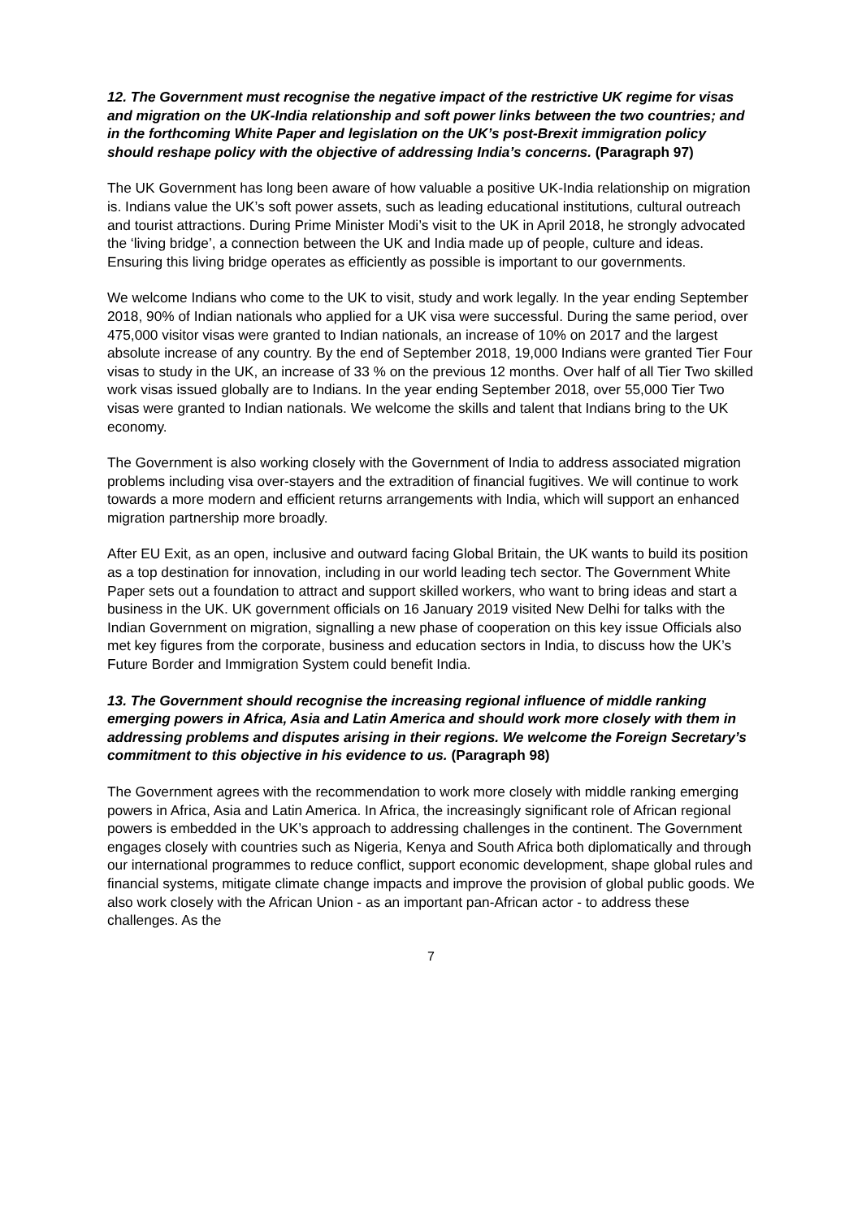12. The Government must recognise the negative impact of the restrictive UK regime for visas and migration on the UK-India relationship and soft power links between the two countries; and in the forthcoming White Paper and legislation on the UK’s post-Brexit immigration policy should reshape policy with the objective of addressing India’s concerns. (Paragraph 97)
The UK Government has long been aware of how valuable a positive UK-India relationship on migration is. Indians value the UK’s soft power assets, such as leading educational institutions, cultural outreach and tourist attractions. During Prime Minister Modi’s visit to the UK in April 2018, he strongly advocated the ‘living bridge’, a connection between the UK and India made up of people, culture and ideas. Ensuring this living bridge operates as efficiently as possible is important to our governments.
We welcome Indians who come to the UK to visit, study and work legally. In the year ending September 2018, 90% of Indian nationals who applied for a UK visa were successful. During the same period, over 475,000 visitor visas were granted to Indian nationals, an increase of 10% on 2017 and the largest absolute increase of any country. By the end of September 2018, 19,000 Indians were granted Tier Four visas to study in the UK, an increase of 33 % on the previous 12 months. Over half of all Tier Two skilled work visas issued globally are to Indians. In the year ending September 2018, over 55,000 Tier Two visas were granted to Indian nationals. We welcome the skills and talent that Indians bring to the UK economy.
The Government is also working closely with the Government of India to address associated migration problems including visa over-stayers and the extradition of financial fugitives. We will continue to work towards a more modern and efficient returns arrangements with India, which will support an enhanced migration partnership more broadly.
After EU Exit, as an open, inclusive and outward facing Global Britain, the UK wants to build its position as a top destination for innovation, including in our world leading tech sector. The Government White Paper sets out a foundation to attract and support skilled workers, who want to bring ideas and start a business in the UK. UK government officials on 16 January 2019 visited New Delhi for talks with the Indian Government on migration, signalling a new phase of cooperation on this key issue Officials also met key figures from the corporate, business and education sectors in India, to discuss how the UK’s Future Border and Immigration System could benefit India.
13. The Government should recognise the increasing regional influence of middle ranking emerging powers in Africa, Asia and Latin America and should work more closely with them in addressing problems and disputes arising in their regions. We welcome the Foreign Secretary’s commitment to this objective in his evidence to us. (Paragraph 98)
The Government agrees with the recommendation to work more closely with middle ranking emerging powers in Africa, Asia and Latin America. In Africa, the increasingly significant role of African regional powers is embedded in the UK’s approach to addressing challenges in the continent. The Government engages closely with countries such as Nigeria, Kenya and South Africa both diplomatically and through our international programmes to reduce conflict, support economic development, shape global rules and financial systems, mitigate climate change impacts and improve the provision of global public goods. We also work closely with the African Union - as an important pan-African actor - to address these challenges. As the
7